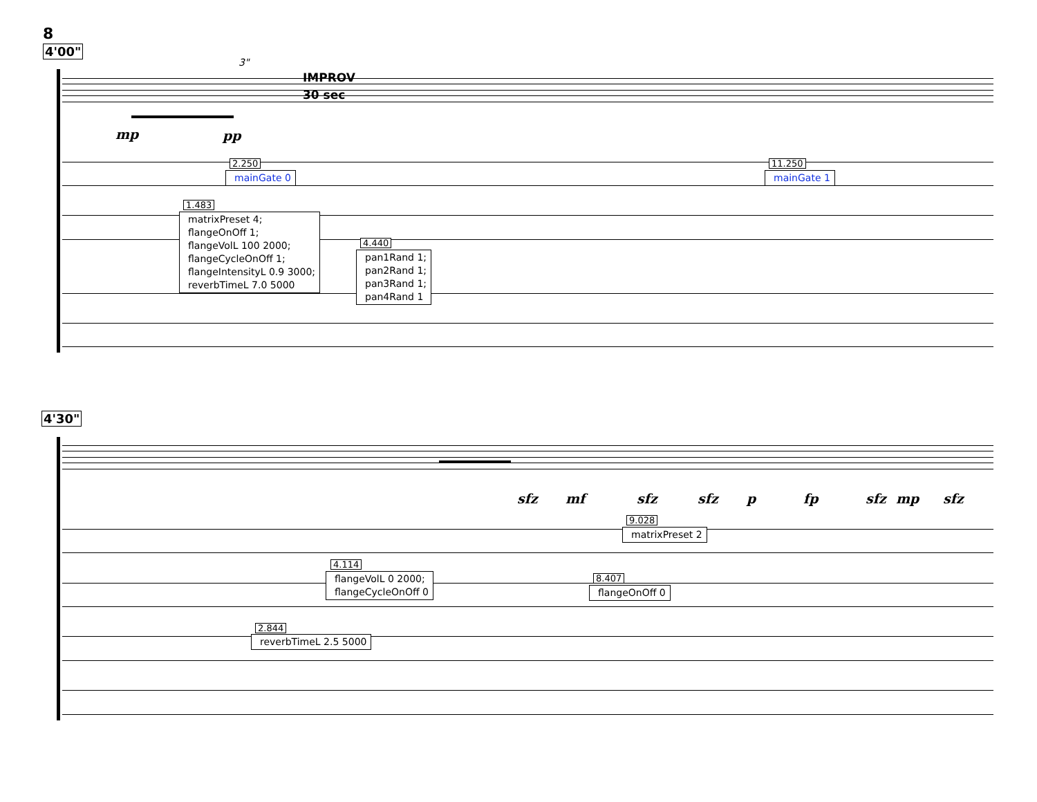8
4'00"
3"
IMPROV
30 sec
mp pp
2.250
mainGate 0
11.250
mainGate 1
1.483
matrixPreset 4;
flangeOnOff 1;
flangeVolL 100 2000;
flangeCycleOnOff 1;
flangeIntensityL 0.9 3000;
reverbTimeL 7.0 5000
4.440
pan1Rand 1;
pan2Rand 1;
pan3Rand 1;
pan4Rand 1
4'30"
sfz mf sfz sfz p fp sfz mp sfz
9.028
matrixPreset 2
4.114
flangeVolL 0 2000;
flangeCycleOnOff 0
8.407
flangeOnOff 0
2.844
reverbTimeL 2.5 5000